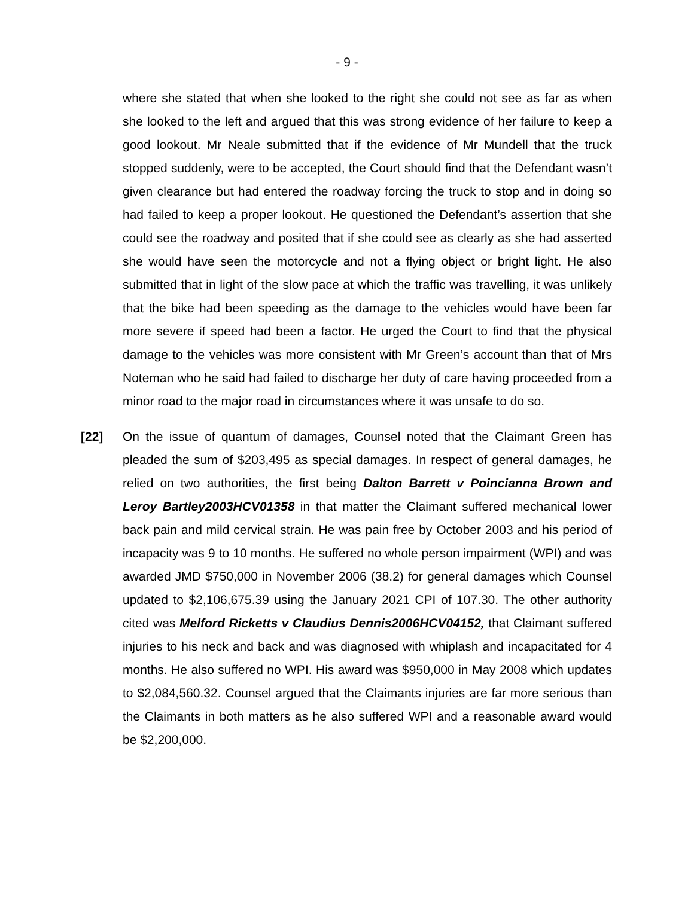- 9 -
where she stated that when she looked to the right she could not see as far as when she looked to the left and argued that this was strong evidence of her failure to keep a good lookout. Mr Neale submitted that if the evidence of Mr Mundell that the truck stopped suddenly, were to be accepted, the Court should find that the Defendant wasn’t given clearance but had entered the roadway forcing the truck to stop and in doing so had failed to keep a proper lookout. He questioned the Defendant’s assertion that she could see the roadway and posited that if she could see as clearly as she had asserted she would have seen the motorcycle and not a flying object or bright light. He also submitted that in light of the slow pace at which the traffic was travelling, it was unlikely that the bike had been speeding as the damage to the vehicles would have been far more severe if speed had been a factor. He urged the Court to find that the physical damage to the vehicles was more consistent with Mr Green’s account than that of Mrs Noteman who he said had failed to discharge her duty of care having proceeded from a minor road to the major road in circumstances where it was unsafe to do so.
[22] On the issue of quantum of damages, Counsel noted that the Claimant Green has pleaded the sum of $203,495 as special damages. In respect of general damages, he relied on two authorities, the first being Dalton Barrett v Poincianna Brown and Leroy Bartley2003HCV01358 in that matter the Claimant suffered mechanical lower back pain and mild cervical strain. He was pain free by October 2003 and his period of incapacity was 9 to 10 months. He suffered no whole person impairment (WPI) and was awarded JMD $750,000 in November 2006 (38.2) for general damages which Counsel updated to $2,106,675.39 using the January 2021 CPI of 107.30. The other authority cited was Melford Ricketts v Claudius Dennis2006HCV04152, that Claimant suffered injuries to his neck and back and was diagnosed with whiplash and incapacitated for 4 months. He also suffered no WPI. His award was $950,000 in May 2008 which updates to $2,084,560.32. Counsel argued that the Claimants injuries are far more serious than the Claimants in both matters as he also suffered WPI and a reasonable award would be $2,200,000.